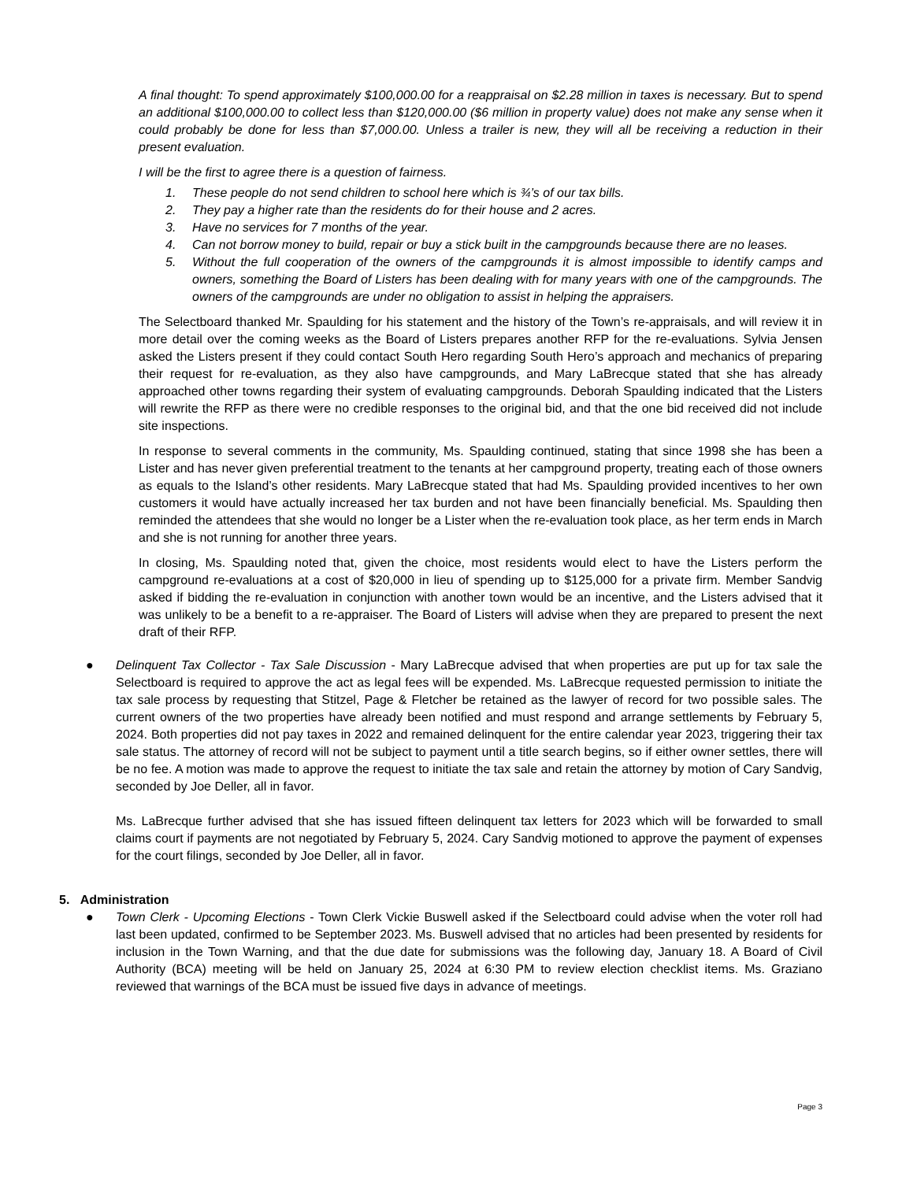A final thought: To spend approximately $100,000.00 for a reappraisal on $2.28 million in taxes is necessary. But to spend an additional $100,000.00 to collect less than $120,000.00 ($6 million in property value) does not make any sense when it could probably be done for less than $7,000.00. Unless a trailer is new, they will all be receiving a reduction in their present evaluation.
I will be the first to agree there is a question of fairness.
1. These people do not send children to school here which is ¾’s of our tax bills.
2. They pay a higher rate than the residents do for their house and 2 acres.
3. Have no services for 7 months of the year.
4. Can not borrow money to build, repair or buy a stick built in the campgrounds because there are no leases.
5. Without the full cooperation of the owners of the campgrounds it is almost impossible to identify camps and owners, something the Board of Listers has been dealing with for many years with one of the campgrounds. The owners of the campgrounds are under no obligation to assist in helping the appraisers.
The Selectboard thanked Mr. Spaulding for his statement and the history of the Town’s re-appraisals, and will review it in more detail over the coming weeks as the Board of Listers prepares another RFP for the re-evaluations. Sylvia Jensen asked the Listers present if they could contact South Hero regarding South Hero’s approach and mechanics of preparing their request for re-evaluation, as they also have campgrounds, and Mary LaBrecque stated that she has already approached other towns regarding their system of evaluating campgrounds. Deborah Spaulding indicated that the Listers will rewrite the RFP as there were no credible responses to the original bid, and that the one bid received did not include site inspections.
In response to several comments in the community, Ms. Spaulding continued, stating that since 1998 she has been a Lister and has never given preferential treatment to the tenants at her campground property, treating each of those owners as equals to the Island’s other residents. Mary LaBrecque stated that had Ms. Spaulding provided incentives to her own customers it would have actually increased her tax burden and not have been financially beneficial. Ms. Spaulding then reminded the attendees that she would no longer be a Lister when the re-evaluation took place, as her term ends in March and she is not running for another three years.
In closing, Ms. Spaulding noted that, given the choice, most residents would elect to have the Listers perform the campground re-evaluations at a cost of $20,000 in lieu of spending up to $125,000 for a private firm. Member Sandvig asked if bidding the re-evaluation in conjunction with another town would be an incentive, and the Listers advised that it was unlikely to be a benefit to a re-appraiser. The Board of Listers will advise when they are prepared to present the next draft of their RFP.
● Delinquent Tax Collector - Tax Sale Discussion - Mary LaBrecque advised that when properties are put up for tax sale the Selectboard is required to approve the act as legal fees will be expended. Ms. LaBrecque requested permission to initiate the tax sale process by requesting that Stitzel, Page & Fletcher be retained as the lawyer of record for two possible sales. The current owners of the two properties have already been notified and must respond and arrange settlements by February 5, 2024. Both properties did not pay taxes in 2022 and remained delinquent for the entire calendar year 2023, triggering their tax sale status. The attorney of record will not be subject to payment until a title search begins, so if either owner settles, there will be no fee. A motion was made to approve the request to initiate the tax sale and retain the attorney by motion of Cary Sandvig, seconded by Joe Deller, all in favor.
Ms. LaBrecque further advised that she has issued fifteen delinquent tax letters for 2023 which will be forwarded to small claims court if payments are not negotiated by February 5, 2024. Cary Sandvig motioned to approve the payment of expenses for the court filings, seconded by Joe Deller, all in favor.
5. Administration
● Town Clerk - Upcoming Elections - Town Clerk Vickie Buswell asked if the Selectboard could advise when the voter roll had last been updated, confirmed to be September 2023. Ms. Buswell advised that no articles had been presented by residents for inclusion in the Town Warning, and that the due date for submissions was the following day, January 18. A Board of Civil Authority (BCA) meeting will be held on January 25, 2024 at 6:30 PM to review election checklist items. Ms. Graziano reviewed that warnings of the BCA must be issued five days in advance of meetings.
Page 3